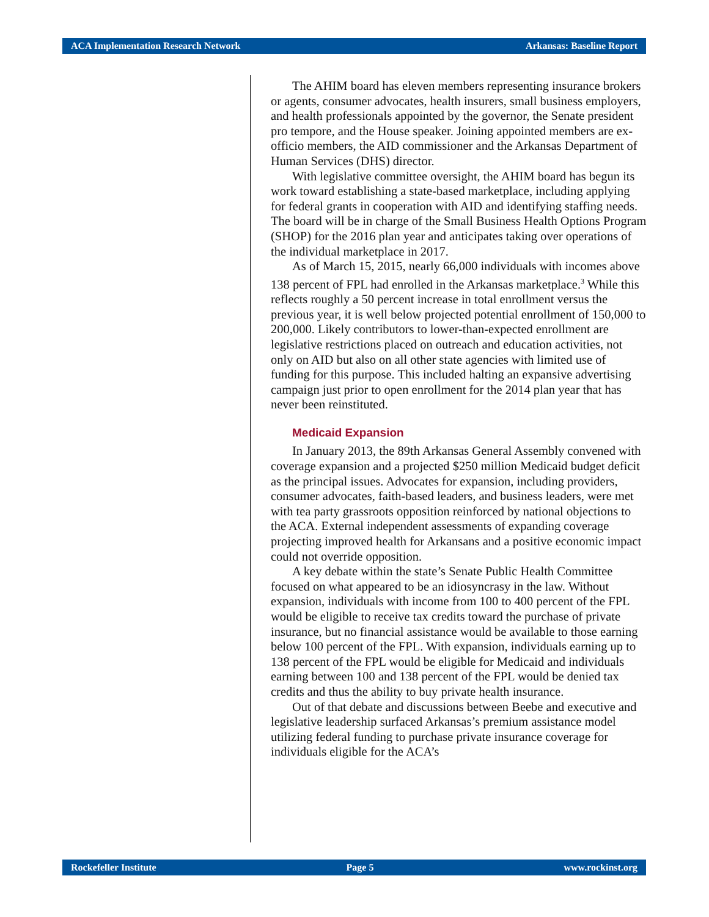ACA Implementation Research Network Arkansas: Baseline Report
The AHIM board has eleven members representing insurance brokers or agents, consumer advocates, health insurers, small business employers, and health professionals appointed by the governor, the Senate president pro tempore, and the House speaker. Joining appointed members are ex-officio members, the AID commissioner and the Arkansas Department of Human Services (DHS) director.
With legislative committee oversight, the AHIM board has begun its work toward establishing a state-based marketplace, including applying for federal grants in cooperation with AID and identifying staffing needs. The board will be in charge of the Small Business Health Options Program (SHOP) for the 2016 plan year and anticipates taking over operations of the individual marketplace in 2017.
As of March 15, 2015, nearly 66,000 individuals with incomes above 138 percent of FPL had enrolled in the Arkansas market­place.<sup>3</sup> While this reflects roughly a 50 percent increase in total enrollment versus the previous year, it is well below projected potential enrollment of 150,000 to 200,000. Likely contributors to lower-than-expected enrollment are legislative restrictions placed on outreach and education activities, not only on AID but also on all other state agencies with limited use of funding for this pur­pose. This included halting an expansive advertising campaign just prior to open enrollment for the 2014 plan year that has never been reinstituted.
Medicaid Expansion
In January 2013, the 89th Arkansas General Assembly con­vened with coverage expansion and a projected $250 million Medicaid budget deficit as the principal issues. Advocates for expansion, including providers, consumer advocates, faith-based leaders, and business leaders, were met with tea party grassroots opposition reinforced by national objections to the ACA. External independent assessments of expanding coverage projecting improved health for Arkansans and a positive economic impact could not override opposition.
A key debate within the state’s Senate Public Health Commit­tee focused on what appeared to be an idiosyncrasy in the law. Without expansion, individuals with income from 100 to 400 per­cent of the FPL would be eligible to receive tax credits toward the purchase of private insurance, but no financial assistance would be available to those earning below 100 percent of the FPL. With expansion, individuals earning up to 138 percent of the FPL would be eligible for Medicaid and individuals earning between 100 and 138 percent of the FPL would be denied tax credits and thus the ability to buy private health insurance.
Out of that debate and discussions between Beebe and execu­tive and legislative leadership surfaced Arkansas’s premium assistance model utilizing federal funding to purchase private insurance coverage for individuals eligible for the ACA’s
Rockefeller Institute Page 5 www.rockinst.org